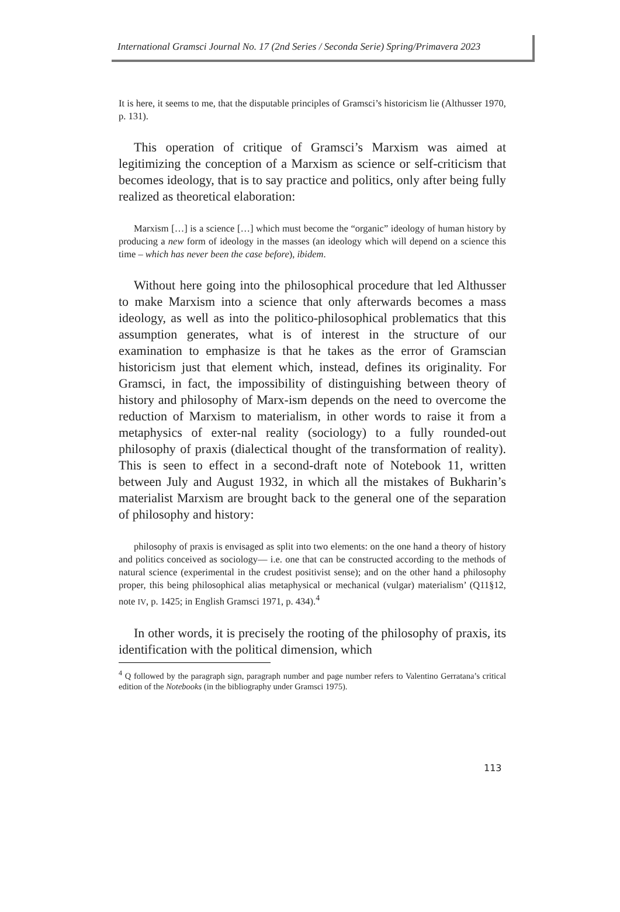International Gramsci Journal No. 17 (2nd Series / Seconda Serie) Spring/Primavera 2023
It is here, it seems to me, that the disputable principles of Gramsci’s historicism lie (Althusser 1970, p. 131).
This operation of critique of Gramsci’s Marxism was aimed at legitimizing the conception of a Marxism as science or self-criticism that becomes ideology, that is to say practice and politics, only after being fully realized as theoretical elaboration:
Marxism […] is a science […] which must become the “organic” ideology of human history by producing a new form of ideology in the masses (an ideology which will depend on a science this time – which has never been the case before), ibidem.
Without here going into the philosophical procedure that led Althusser to make Marxism into a science that only afterwards becomes a mass ideology, as well as into the politico-philosophical problematics that this assumption generates, what is of interest in the structure of our examination to emphasize is that he takes as the error of Gramscian historicism just that element which, instead, defines its originality. For Gramsci, in fact, the impossibility of distinguishing between theory of history and philosophy of Marx-ism depends on the need to overcome the reduction of Marxism to materialism, in other words to raise it from a metaphysics of exter-nal reality (sociology) to a fully rounded-out philosophy of praxis (dialectical thought of the transformation of reality). This is seen to effect in a second-draft note of Notebook 11, written between July and August 1932, in which all the mistakes of Bukharin’s materialist Marxism are brought back to the general one of the separation of philosophy and history:
philosophy of praxis is envisaged as split into two elements: on the one hand a theory of history and politics conceived as sociology— i.e. one that can be constructed according to the methods of natural science (experimental in the crudest positivist sense); and on the other hand a philosophy proper, this being philosophical alias metaphysical or mechanical (vulgar) materialism’ (Q11§12, note IV, p. 1425; in English Gramsci 1971, p. 434).<sup>4</sup>
In other words, it is precisely the rooting of the philosophy of praxis, its identification with the political dimension, which
<sup>4</sup> Q followed by the paragraph sign, paragraph number and page number refers to Valentino Gerratana’s critical edition of the Notebooks (in the bibliography under Gramsci 1975).
113